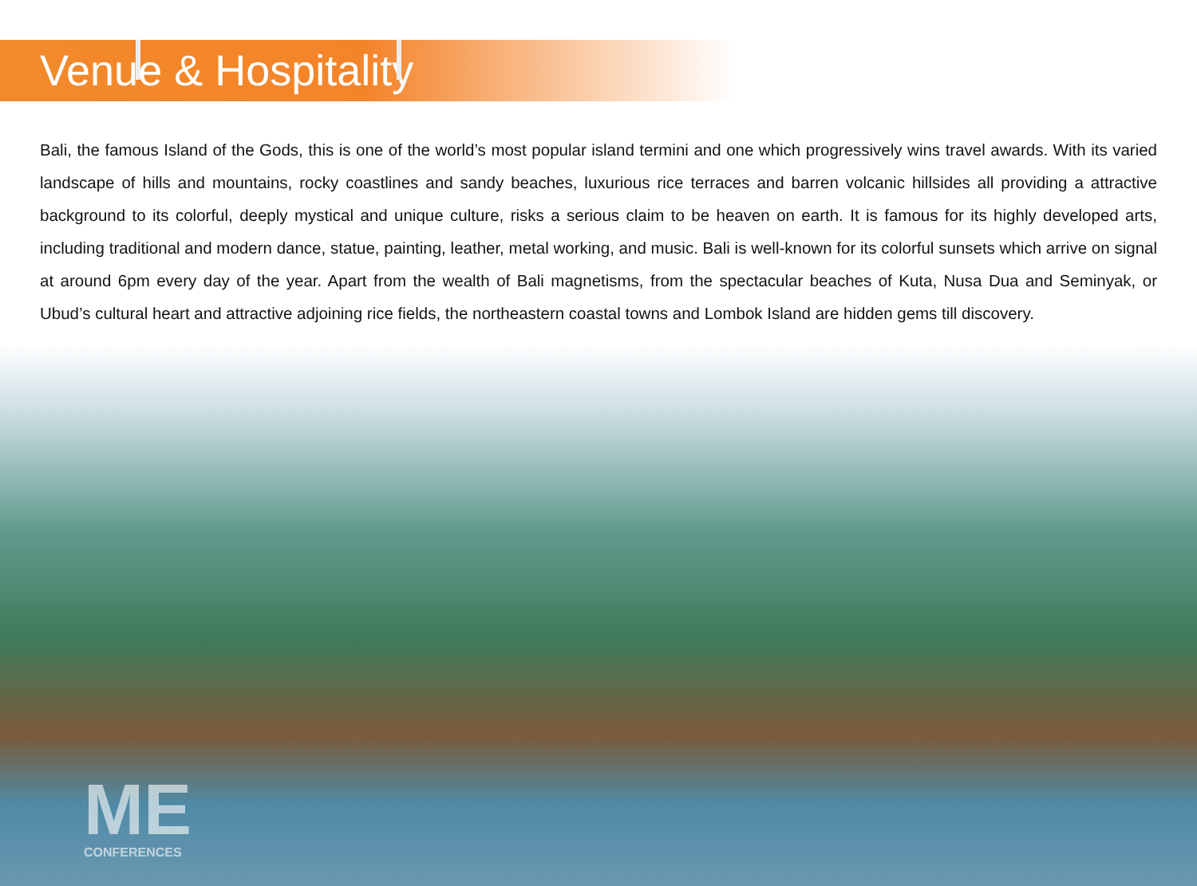Venue & Hospitality
Bali, the famous Island of the Gods, this is one of the world’s most popular island termini and one which progressively wins travel awards. With its varied landscape of hills and mountains, rocky coastlines and sandy beaches, luxurious rice terraces and barren volcanic hillsides all providing a attractive background to its colorful, deeply mystical and unique culture, risks a serious claim to be heaven on earth. It is famous for its highly developed arts, including traditional and modern dance, statue, painting, leather, metal working, and music. Bali is well-known for its colorful sunsets which arrive on signal at around 6pm every day of the year. Apart from the wealth of Bali magnetisms, from the spectacular beaches of Kuta, Nusa Dua and Seminyak, or Ubud’s cultural heart and attractive adjoining rice fields, the northeastern coastal towns and Lombok Island are hidden gems till discovery.
ME
CONFERENCES